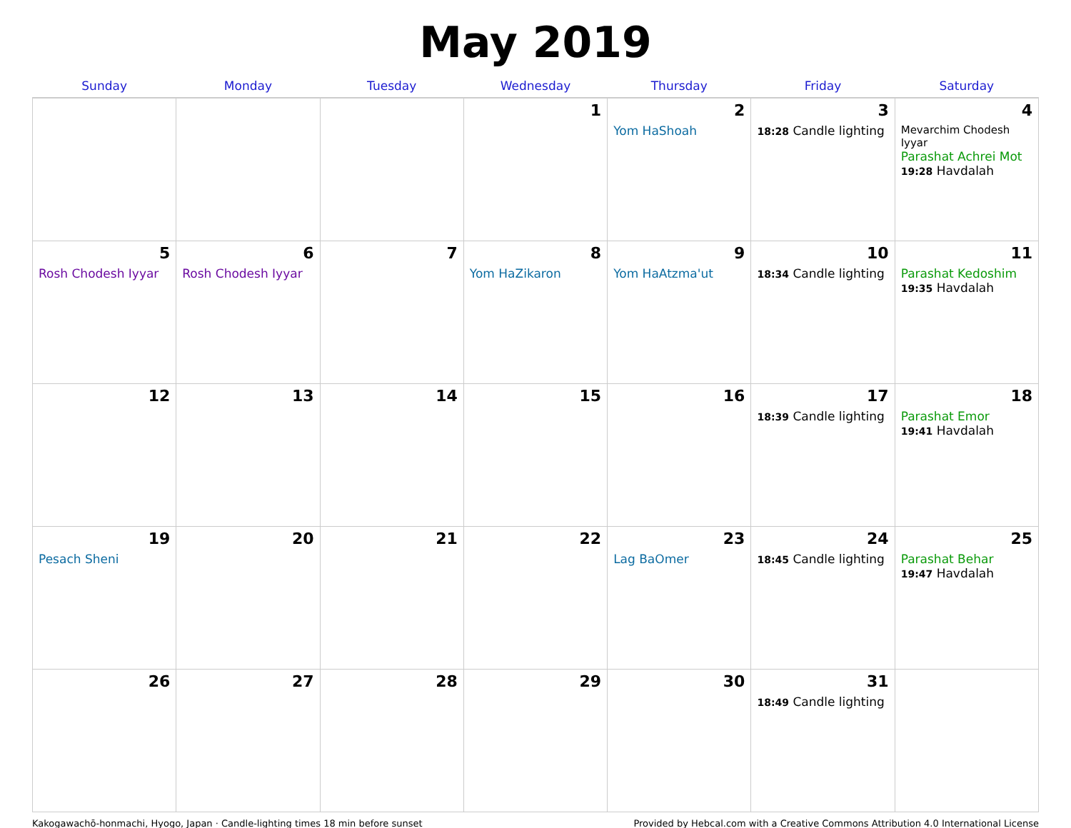May 2019
| Sunday | Monday | Tuesday | Wednesday | Thursday | Friday | Saturday |
| --- | --- | --- | --- | --- | --- | --- |
| | | | 1 | 2 Yom HaShoah | 3 18:28 Candle lighting | 4 Mevarchim Chodesh Iyyar Parashat Achrei Mot 19:28 Havdalah |
| 5 Rosh Chodesh Iyyar | 6 Rosh Chodesh Iyyar | 7 | 8 Yom HaZikaron | 9 Yom HaAtzma'ut | 10 18:34 Candle lighting | 11 Parashat Kedoshim 19:35 Havdalah |
| 12 | 13 | 14 | 15 | 16 | 17 18:39 Candle lighting | 18 Parashat Emor 19:41 Havdalah |
| 19 Pesach Sheni | 20 | 21 | 22 | 23 Lag BaOmer | 24 18:45 Candle lighting | 25 Parashat Behar 19:47 Havdalah |
| 26 | 27 | 28 | 29 | 30 | 31 18:49 Candle lighting | |
Kakogawachō-honmachi, Hyogo, Japan · Candle-lighting times 18 min before sunset Provided by Hebcal.com with a Creative Commons Attribution 4.0 International License